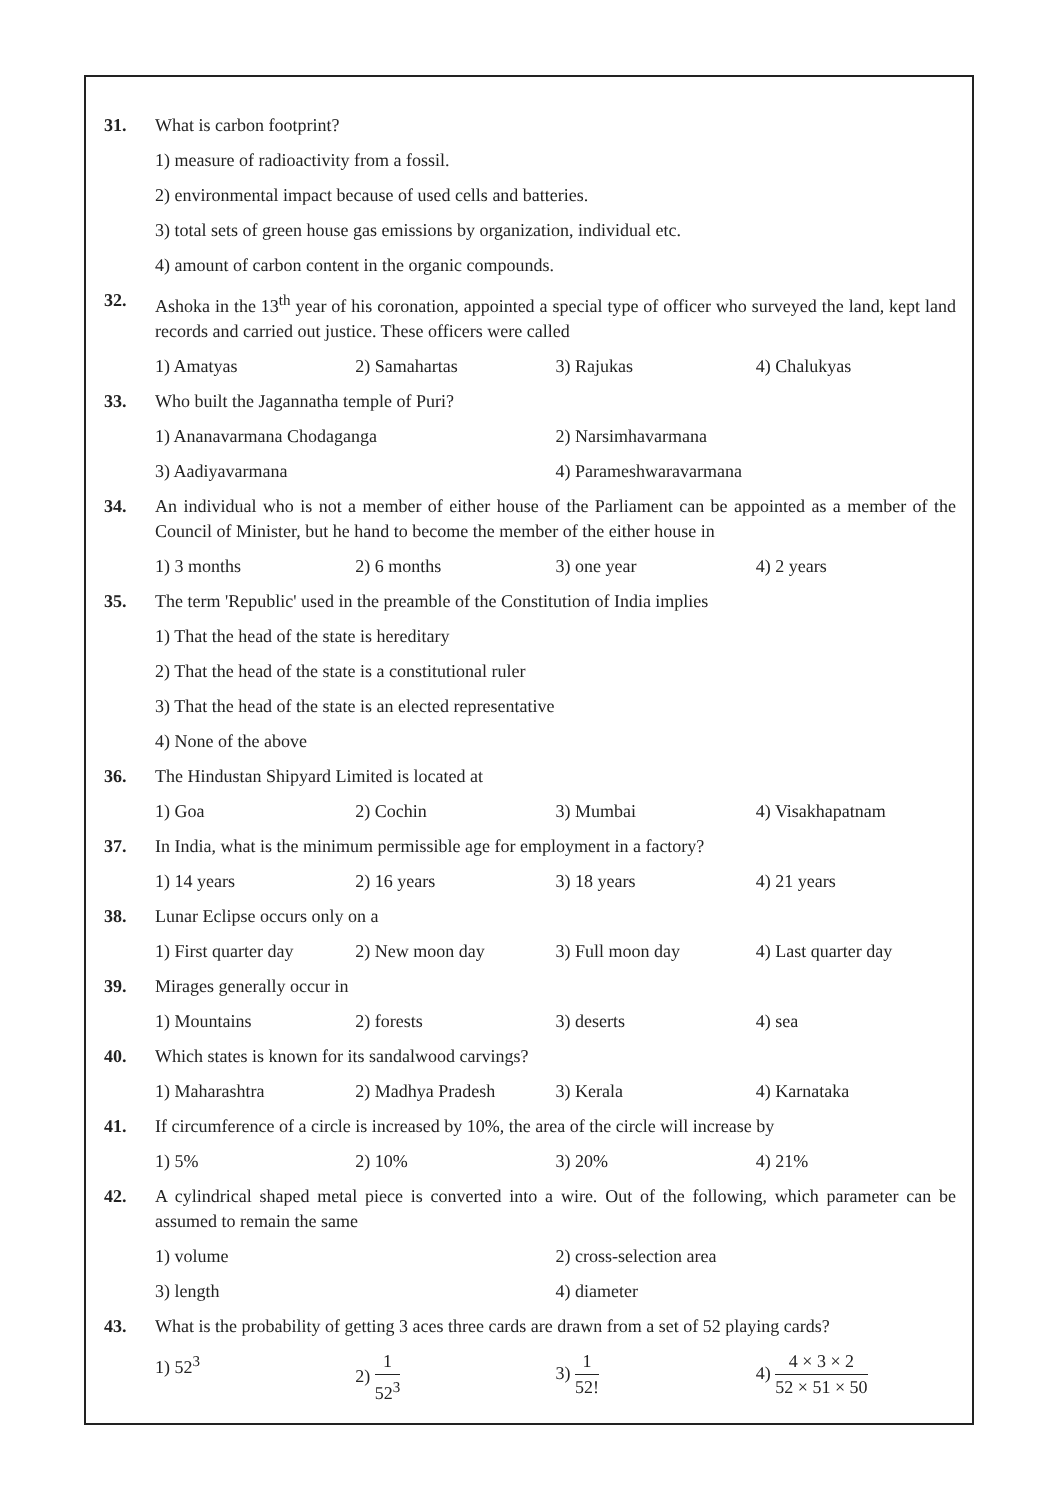31. What is carbon footprint?
1) measure of radioactivity from a fossil.
2) environmental impact because of used cells and batteries.
3) total sets of green house gas emissions by organization, individual etc.
4) amount of carbon content in the organic compounds.
32. Ashoka in the 13<sup>th</sup> year of his coronation, appointed a special type of officer who surveyed the land, kept land records and carried out justice. These officers were called
1) Amatyas 2) Samahartas 3) Rajukas 4) Chalukyas
33. Who built the Jagannatha temple of Puri?
1) Ananavarmana Chodaganga 2) Narsimhavarmana
3) Aadiyavarmana 4) Parameshwaravarmana
34. An individual who is not a member of either house of the Parliament can be appointed as a member of the Council of Minister, but he hand to become the member of the either house in
1) 3 months 2) 6 months 3) one year 4) 2 years
35. The term 'Republic' used in the preamble of the Constitution of India implies
1) That the head of the state is hereditary
2) That the head of the state is a constitutional ruler
3) That the head of the state is an elected representative
4) None of the above
36. The Hindustan Shipyard Limited is located at
1) Goa 2) Cochin 3) Mumbai 4) Visakhapatnam
37. In India, what is the minimum permissible age for employment in a factory?
1) 14 years 2) 16 years 3) 18 years 4) 21 years
38. Lunar Eclipse occurs only on a
1) First quarter day 2) New moon day 3) Full moon day 4) Last quarter day
39. Mirages generally occur in
1) Mountains 2) forests 3) deserts 4) sea
40. Which states is known for its sandalwood carvings?
1) Maharashtra 2) Madhya Pradesh 3) Kerala 4) Karnataka
41. If circumference of a circle is increased by 10%, the area of the circle will increase by
1) 5% 2) 10% 3) 20% 4) 21%
42. A cylindrical shaped metal piece is converted into a wire. Out of the following, which parameter can be assumed to remain the same
1) volume 2) cross-selection area
3) length 4) diameter
43. What is the probability of getting 3 aces three cards are drawn from a set of 52 playing cards?
1) 52<sup>3</sup> 2) 1 52<sup>3</sup> 3) 1 52! 4) 4 × 3 × 2 52 × 51 × 50